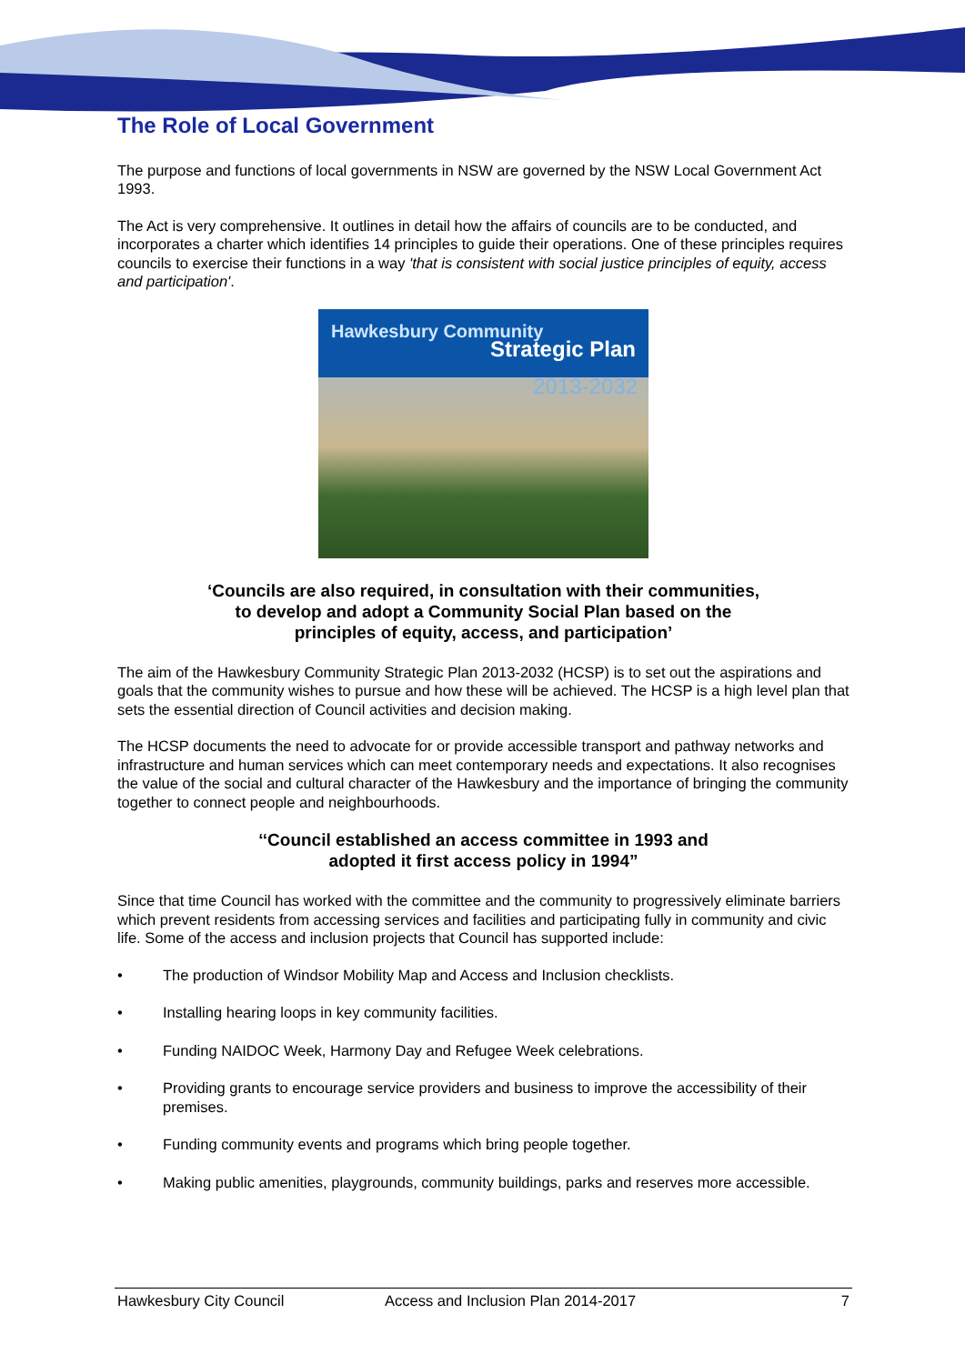The Role of Local Government
The purpose and functions of local governments in NSW are governed by the NSW Local Government Act 1993.
The Act is very comprehensive. It outlines in detail how the affairs of councils are to be conducted, and incorporates a charter which identifies 14 principles to guide their operations. One of these principles requires councils to exercise their functions in a way 'that is consistent with social justice principles of equity, access and participation'.
Hawkesbury Community
Strategic Plan
2013-2032
‘Councils are also required, in consultation with their communities,
to develop and adopt a Community Social Plan based on the
principles of equity, access, and participation’
The aim of the Hawkesbury Community Strategic Plan 2013-2032 (HCSP) is to set out the aspirations and goals that the community wishes to pursue and how these will be achieved. The HCSP is a high level plan that sets the essential direction of Council activities and decision making.
The HCSP documents the need to advocate for or provide accessible transport and pathway networks and infrastructure and human services which can meet contemporary needs and expectations. It also recognises the value of the social and cultural character of the Hawkesbury and the importance of bringing the community together to connect people and neighbourhoods.
‘‘Council established an access committee in 1993 and
adopted it first access policy in 1994”
Since that time Council has worked with the committee and the community to progressively eliminate barriers which prevent residents from accessing services and facilities and participating fully in community and civic life. Some of the access and inclusion projects that Council has supported include:
• The production of Windsor Mobility Map and Access and Inclusion checklists.
• Installing hearing loops in key community facilities.
• Funding NAIDOC Week, Harmony Day and Refugee Week celebrations.
• Providing grants to encourage service providers and business to improve the accessibility of their premises.
• Funding community events and programs which bring people together.
• Making public amenities, playgrounds, community buildings, parks and reserves more accessible.
Hawkesbury City Council Access and Inclusion Plan 2014-2017 7